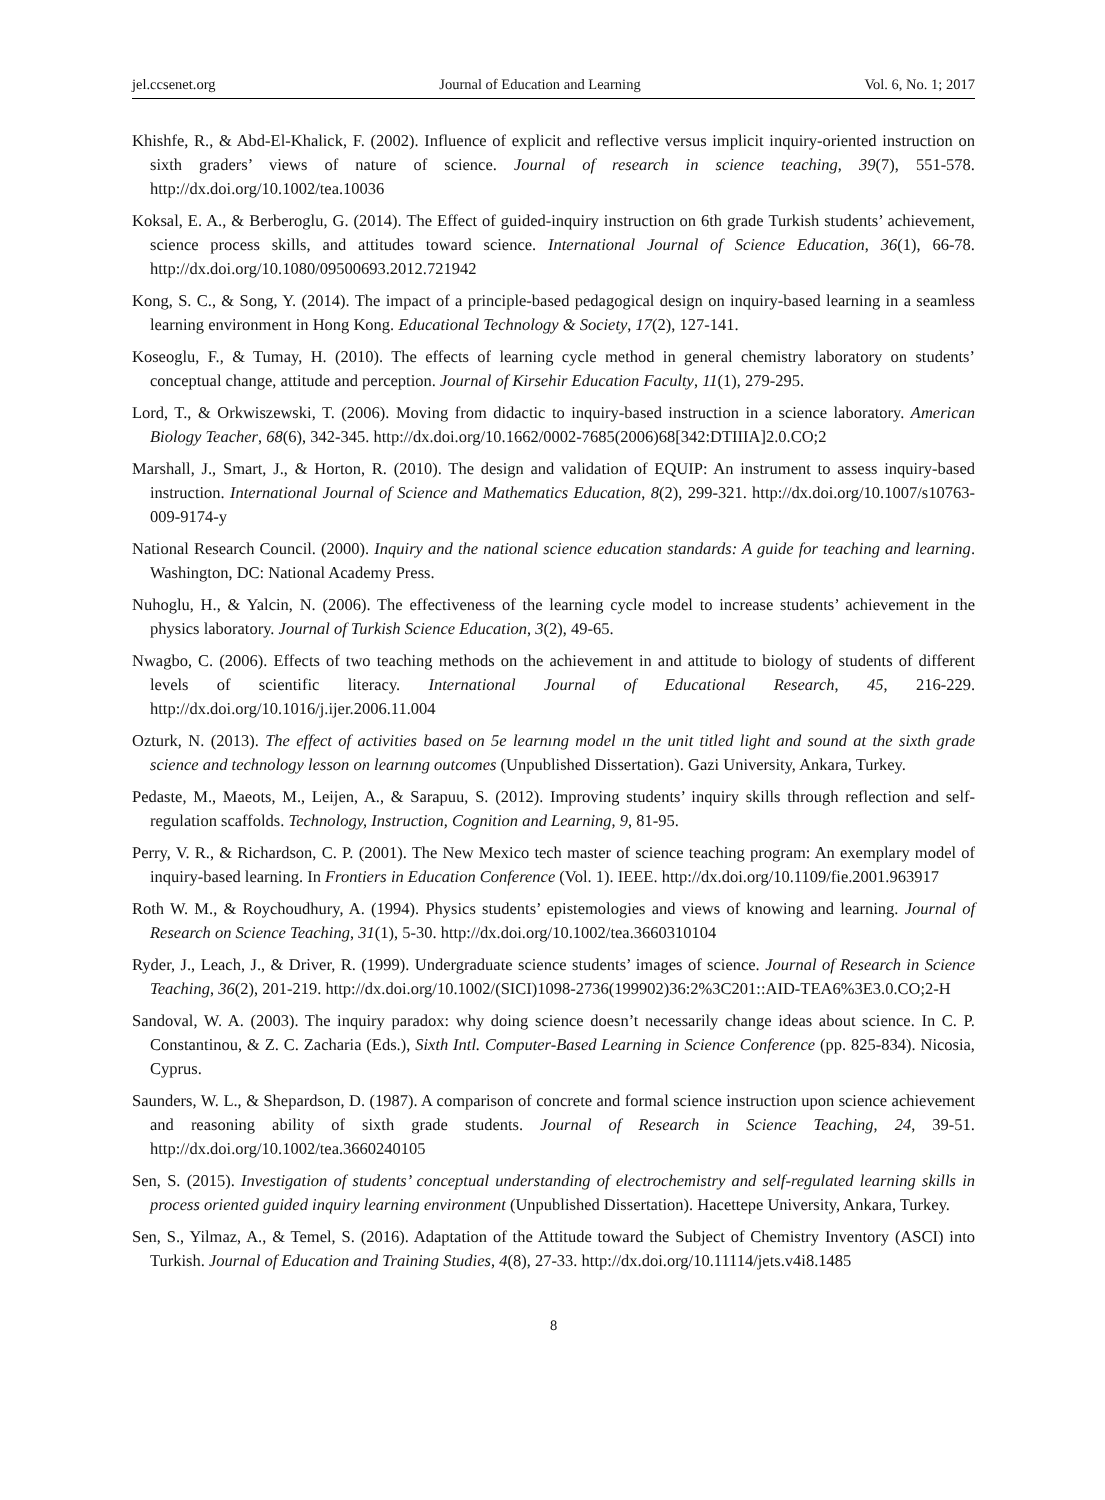jel.ccsenet.org Journal of Education and Learning Vol. 6, No. 1; 2017
Khishfe, R., & Abd-El-Khalick, F. (2002). Influence of explicit and reflective versus implicit inquiry-oriented instruction on sixth graders’ views of nature of science. Journal of research in science teaching, 39(7), 551-578. http://dx.doi.org/10.1002/tea.10036
Koksal, E. A., & Berberoglu, G. (2014). The Effect of guided-inquiry instruction on 6th grade Turkish students’ achievement, science process skills, and attitudes toward science. International Journal of Science Education, 36(1), 66-78. http://dx.doi.org/10.1080/09500693.2012.721942
Kong, S. C., & Song, Y. (2014). The impact of a principle-based pedagogical design on inquiry-based learning in a seamless learning environment in Hong Kong. Educational Technology & Society, 17(2), 127-141.
Koseoglu, F., & Tumay, H. (2010). The effects of learning cycle method in general chemistry laboratory on students’ conceptual change, attitude and perception. Journal of Kirsehir Education Faculty, 11(1), 279-295.
Lord, T., & Orkwiszewski, T. (2006). Moving from didactic to inquiry-based instruction in a science laboratory. American Biology Teacher, 68(6), 342-345. http://dx.doi.org/10.1662/0002-7685(2006)68[342:DTIIIA]2.0.CO;2
Marshall, J., Smart, J., & Horton, R. (2010). The design and validation of EQUIP: An instrument to assess inquiry-based instruction. International Journal of Science and Mathematics Education, 8(2), 299-321. http://dx.doi.org/10.1007/s10763-009-9174-y
National Research Council. (2000). Inquiry and the national science education standards: A guide for teaching and learning. Washington, DC: National Academy Press.
Nuhoglu, H., & Yalcin, N. (2006). The effectiveness of the learning cycle model to increase students’ achievement in the physics laboratory. Journal of Turkish Science Education, 3(2), 49-65.
Nwagbo, C. (2006). Effects of two teaching methods on the achievement in and attitude to biology of students of different levels of scientific literacy. International Journal of Educational Research, 45, 216-229. http://dx.doi.org/10.1016/j.ijer.2006.11.004
Ozturk, N. (2013). The effect of activities based on 5e learnıng model ın the unit titled light and sound at the sixth grade science and technology lesson on learnıng outcomes (Unpublished Dissertation). Gazi University, Ankara, Turkey.
Pedaste, M., Maeots, M., Leijen, A., & Sarapuu, S. (2012). Improving students’ inquiry skills through reflection and self-regulation scaffolds. Technology, Instruction, Cognition and Learning, 9, 81-95.
Perry, V. R., & Richardson, C. P. (2001). The New Mexico tech master of science teaching program: An exemplary model of inquiry-based learning. In Frontiers in Education Conference (Vol. 1). IEEE. http://dx.doi.org/10.1109/fie.2001.963917
Roth W. M., & Roychoudhury, A. (1994). Physics students’ epistemologies and views of knowing and learning. Journal of Research on Science Teaching, 31(1), 5-30. http://dx.doi.org/10.1002/tea.3660310104
Ryder, J., Leach, J., & Driver, R. (1999). Undergraduate science students’ images of science. Journal of Research in Science Teaching, 36(2), 201-219. http://dx.doi.org/10.1002/(SICI)1098-2736(199902)36:2%3C201::AID-TEA6%3E3.0.CO;2-H
Sandoval, W. A. (2003). The inquiry paradox: why doing science doesn’t necessarily change ideas about science. In C. P. Constantinou, & Z. C. Zacharia (Eds.), Sixth Intl. Computer-Based Learning in Science Conference (pp. 825-834). Nicosia, Cyprus.
Saunders, W. L., & Shepardson, D. (1987). A comparison of concrete and formal science instruction upon science achievement and reasoning ability of sixth grade students. Journal of Research in Science Teaching, 24, 39-51. http://dx.doi.org/10.1002/tea.3660240105
Sen, S. (2015). Investigation of students’ conceptual understanding of electrochemistry and self-regulated learning skills in process oriented guided inquiry learning environment (Unpublished Dissertation). Hacettepe University, Ankara, Turkey.
Sen, S., Yilmaz, A., & Temel, S. (2016). Adaptation of the Attitude toward the Subject of Chemistry Inventory (ASCI) into Turkish. Journal of Education and Training Studies, 4(8), 27-33. http://dx.doi.org/10.11114/jets.v4i8.1485
8